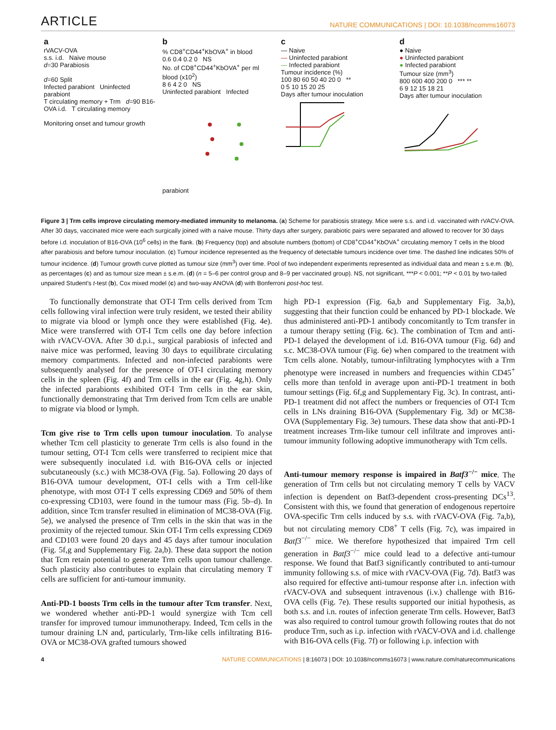ARTICLE NATURE COMMUNICATIONS | DOI: 10.1038/ncomms16073
a
rVACV-OVA
s.s. i.d. Naive mouse
d=30 Parabiosis
d=60 Split
Infected parabiont Uninfected parabiont
T circulating memory + Trm d=90 B16-OVA i.d. T circulating memory
Monitoring onset and tumour growth
b
% CD8<sup>+</sup>CD44<sup>+</sup>KbOVA<sup>+</sup> in blood
0.6 0.4 0.2 0 NS
No. of CD8<sup>+</sup>CD44<sup>+</sup>KbOVA<sup>+</sup> per ml blood (x10<sup>2</sup>)
8 6 4 2 0 NS
Uninfected parabiont Infected parabiont
c
— Naive
— Uninfected parabiont
— Infected parabiont
Tumour incidence (%)
100 80 60 50 40 20 0 **
0 5 10 15 20 25
Days after tumour inoculation
d
● Naive
● Uninfected parabiont
● Infected parabiont
Tumour size (mm<sup>3</sup>)
800 600 400 200 0 *** **
6 9 12 15 18 21
Days after tumour inoculation
Figure 3 | Trm cells improve circulating memory-mediated immunity to melanoma. (a) Scheme for parabiosis strategy. Mice were s.s. and i.d. vaccinated with rVACV-OVA. After 30 days, vaccinated mice were each surgically joined with a naive mouse. Thirty days after surgery, parabiotic pairs were separated and allowed to recover for 30 days before i.d. inoculation of B16-OVA (10<sup>6</sup> cells) in the flank. (b) Frequency (top) and absolute numbers (bottom) of CD8<sup>+</sup>CD44<sup>+</sup>KbOVA<sup>+</sup> circulating memory T cells in the blood after parabiosis and before tumour inoculation. (c) Tumour incidence represented as the frequency of detectable tumours incidence over time. The dashed line indicates 50% of tumour incidence. (d) Tumour growth curve plotted as tumour size (mm<sup>3</sup>) over time. Pool of two independent experiments represented as individual data and mean ± s.e.m. (b), as percentages (c) and as tumour size mean ± s.e.m. (d) (n = 5–6 per control group and 8–9 per vaccinated group). NS, not significant, ***P < 0.001; **P < 0.01 by two-tailed unpaired Student's t-test (b), Cox mixed model (c) and two-way ANOVA (d) with Bonferroni post-hoc test.
To functionally demonstrate that OT-I Trm cells derived from Tcm cells following viral infection were truly resident, we tested their ability to migrate via blood or lymph once they were established (Fig. 4e). Mice were transferred with OT-I Tcm cells one day before infection with rVACV-OVA. After 30 d.p.i., surgical parabiosis of infected and naive mice was performed, leaving 30 days to equilibrate circulating memory compartments. Infected and non-infected parabionts were subsequently analysed for the presence of OT-I circulating memory cells in the spleen (Fig. 4f) and Trm cells in the ear (Fig. 4g,h). Only the infected parabionts exhibited OT-I Trm cells in the ear skin, functionally demonstrating that Trm derived from Tcm cells are unable to migrate via blood or lymph.
Tcm give rise to Trm cells upon tumour inoculation. To analyse whether Tcm cell plasticity to generate Trm cells is also found in the tumour setting, OT-I Tcm cells were transferred to recipient mice that were subsequently inoculated i.d. with B16-OVA cells or injected subcutaneously (s.c.) with MC38-OVA (Fig. 5a). Following 20 days of B16-OVA tumour development, OT-I cells with a Trm cell-like phenotype, with most OT-I T cells expressing CD69 and 50% of them co-expressing CD103, were found in the tumour mass (Fig. 5b–d). In addition, since Tcm transfer resulted in elimination of MC38-OVA (Fig. 5e), we analysed the presence of Trm cells in the skin that was in the proximity of the rejected tumour. Skin OT-I Trm cells expressing CD69 and CD103 were found 20 days and 45 days after tumour inoculation (Fig. 5f,g and Supplementary Fig. 2a,b). These data support the notion that Tcm retain potential to generate Trm cells upon tumour challenge. Such plasticity also contributes to explain that circulating memory T cells are sufficient for anti-tumour immunity.
Anti-PD-1 boosts Trm cells in the tumour after Tcm transfer. Next, we wondered whether anti-PD-1 would synergize with Tcm cell transfer for improved tumour immunotherapy. Indeed, Tcm cells in the tumour draining LN and, particularly, Trm-like cells infiltrating B16-OVA or MC38-OVA grafted tumours showed
high PD-1 expression (Fig. 6a,b and Supplementary Fig. 3a,b), suggesting that their function could be enhanced by PD-1 blockade. We thus administered anti-PD-1 antibody concomitantly to Tcm transfer in a tumour therapy setting (Fig. 6c). The combination of Tcm and anti-PD-1 delayed the development of i.d. B16-OVA tumour (Fig. 6d) and s.c. MC38-OVA tumour (Fig. 6e) when compared to the treatment with Tcm cells alone. Notably, tumour-infiltrating lymphocytes with a Trm phenotype were increased in numbers and frequencies within CD45<sup>+</sup> cells more than tenfold in average upon anti-PD-1 treatment in both tumour settings (Fig. 6f,g and Supplementary Fig. 3c). In contrast, anti-PD-1 treatment did not affect the numbers or frequencies of OT-I Tcm cells in LNs draining B16-OVA (Supplementary Fig. 3d) or MC38-OVA (Supplementary Fig. 3e) tumours. These data show that anti-PD-1 treatment increases Trm-like tumour cell infiltrate and improves anti-tumour immunity following adoptive immunotherapy with Tcm cells.
Anti-tumour memory response is impaired in Batf3<sup>−/−</sup> mice. The generation of Trm cells but not circulating memory T cells by VACV infection is dependent on Batf3-dependent cross-presenting DCs<sup>13</sup>. Consistent with this, we found that generation of endogenous repertoire OVA-specific Trm cells induced by s.s. with rVACV-OVA (Fig. 7a,b), but not circulating memory CD8<sup>+</sup> T cells (Fig. 7c), was impaired in Batf3<sup>−/−</sup> mice. We therefore hypothesized that impaired Trm cell generation in Batf3<sup>−/−</sup> mice could lead to a defective anti-tumour response. We found that Batf3 significantly contributed to anti-tumour immunity following s.s. of mice with rVACV-OVA (Fig. 7d). Batf3 was also required for effective anti-tumour response after i.n. infection with rVACV-OVA and subsequent intravenous (i.v.) challenge with B16-OVA cells (Fig. 7e). These results supported our initial hypothesis, as both s.s. and i.n. routes of infection generate Trm cells. However, Batf3 was also required to control tumour growth following routes that do not produce Trm, such as i.p. infection with rVACV-OVA and i.d. challenge with B16-OVA cells (Fig. 7f) or following i.p. infection with
4 NATURE COMMUNICATIONS | 8:16073 | DOI: 10.1038/ncomms16073 | www.nature.com/naturecommunications